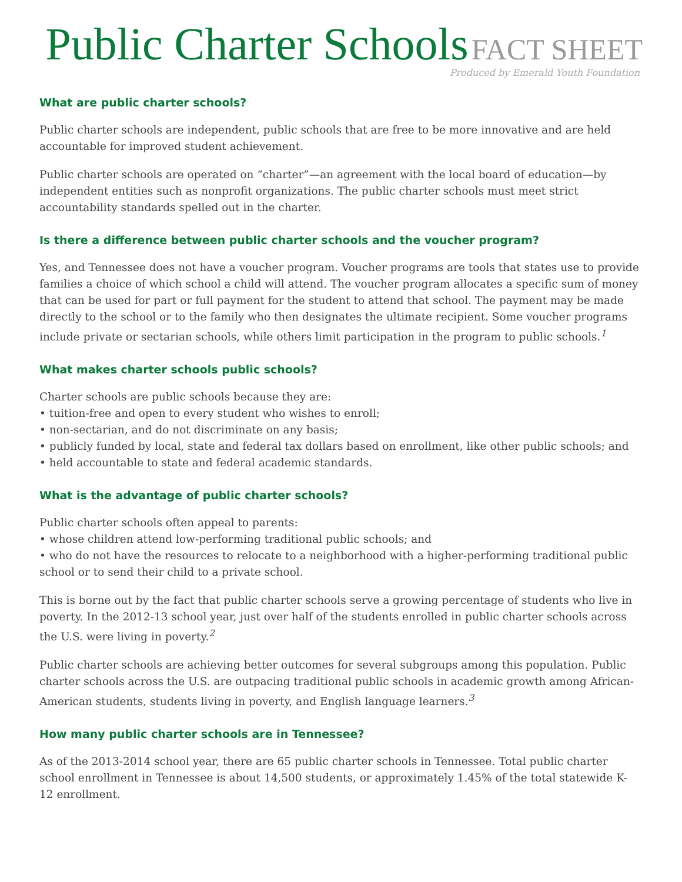Public Charter Schools FACT SHEET
Produced by Emerald Youth Foundation
What are public charter schools?
Public charter schools are independent, public schools that are free to be more innovative and are held accountable for improved student achievement.
Public charter schools are operated on “charter”—an agreement with the local board of education—by independent entities such as nonprofit organizations. The public charter schools must meet strict accountability standards spelled out in the charter.
Is there a difference between public charter schools and the voucher program?
Yes, and Tennessee does not have a voucher program. Voucher programs are tools that states use to provide families a choice of which school a child will attend. The voucher program allocates a specific sum of money that can be used for part or full payment for the student to attend that school. The payment may be made directly to the school or to the family who then designates the ultimate recipient. Some voucher programs include private or sectarian schools, while others limit participation in the program to public schools.<sup>1</sup>
What makes charter schools public schools?
Charter schools are public schools because they are:
• tuition-free and open to every student who wishes to enroll;
• non-sectarian, and do not discriminate on any basis;
• publicly funded by local, state and federal tax dollars based on enrollment, like other public schools; and
• held accountable to state and federal academic standards.
What is the advantage of public charter schools?
Public charter schools often appeal to parents:
• whose children attend low-performing traditional public schools; and
• who do not have the resources to relocate to a neighborhood with a higher-performing traditional public school or to send their child to a private school.
This is borne out by the fact that public charter schools serve a growing percentage of students who live in poverty. In the 2012-13 school year, just over half of the students enrolled in public charter schools across the U.S. were living in poverty.<sup>2</sup>
Public charter schools are achieving better outcomes for several subgroups among this population. Public charter schools across the U.S. are outpacing traditional public schools in academic growth among African-American students, students living in poverty, and English language learners.<sup>3</sup>
How many public charter schools are in Tennessee?
As of the 2013-2014 school year, there are 65 public charter schools in Tennessee. Total public charter school enrollment in Tennessee is about 14,500 students, or approximately 1.45% of the total statewide K-12 enrollment.